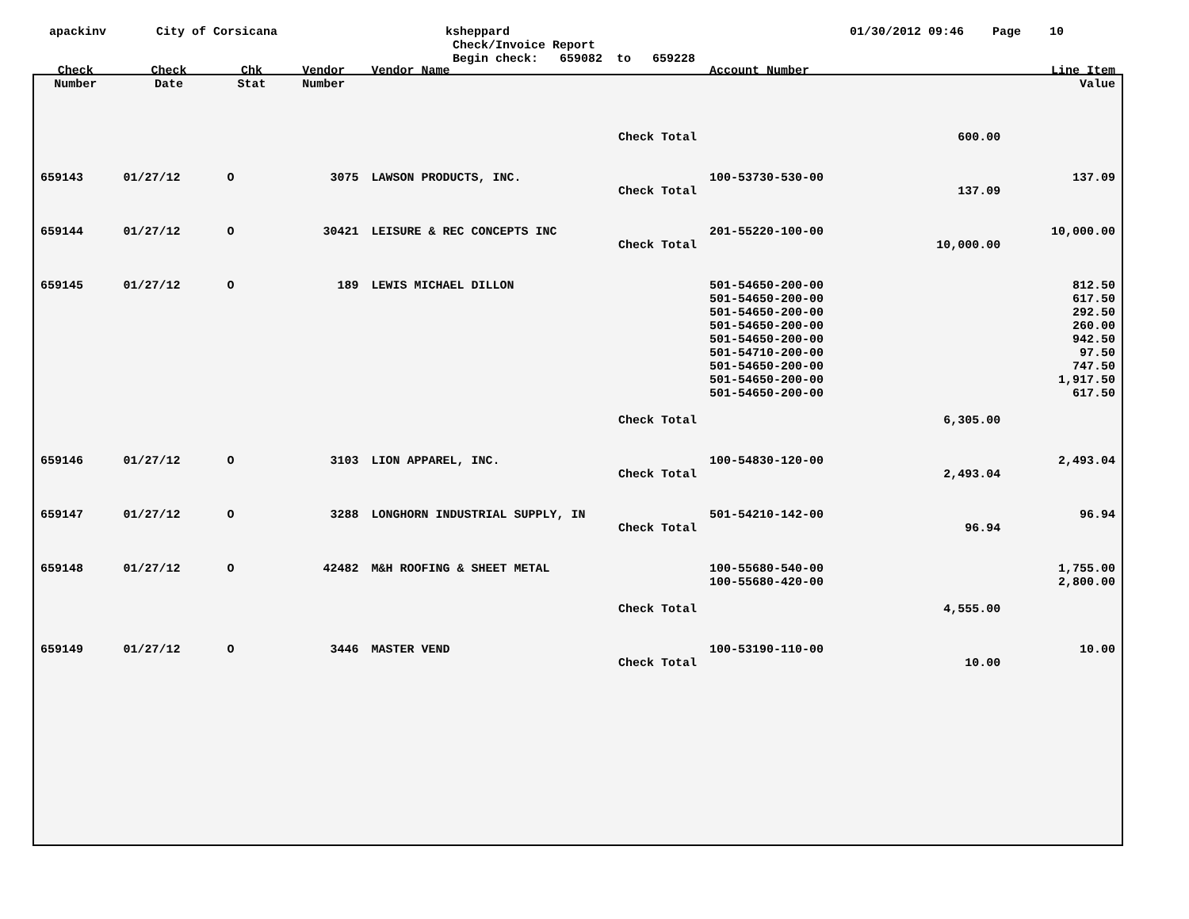apackinv City of Corsicana ksheppard
Check/Invoice Report
Begin check: 659082 to 659228
01/30/2012 09:46 Page 10
| Check Number | Check Date | Chk Stat | Vendor Number | Vendor Name | Account Number | | Line Item Value |
| --- | --- | --- | --- | --- | --- | --- | --- |
| | | | | Check Total | | 600.00 | |
| 659143 | 01/27/12 | O | 3075 | LAWSON PRODUCTS, INC. | 100-53730-530-00 | | 137.09 |
| | | | | Check Total | | 137.09 | |
| 659144 | 01/27/12 | O | 30421 | LEISURE & REC CONCEPTS INC | 201-55220-100-00 | | 10,000.00 |
| | | | | Check Total | | 10,000.00 | |
| 659145 | 01/27/12 | O | 189 | LEWIS MICHAEL DILLON | 501-54650-200-00 | | 812.50 |
| | | | | | 501-54650-200-00 | | 617.50 |
| | | | | | 501-54650-200-00 | | 292.50 |
| | | | | | 501-54650-200-00 | | 260.00 |
| | | | | | 501-54650-200-00 | | 942.50 |
| | | | | | 501-54710-200-00 | | 97.50 |
| | | | | | 501-54650-200-00 | | 747.50 |
| | | | | | 501-54650-200-00 | | 1,917.50 |
| | | | | | 501-54650-200-00 | | 617.50 |
| | | | | Check Total | | 6,305.00 | |
| 659146 | 01/27/12 | O | 3103 | LION APPAREL, INC. | 100-54830-120-00 | | 2,493.04 |
| | | | | Check Total | | 2,493.04 | |
| 659147 | 01/27/12 | O | 3288 | LONGHORN INDUSTRIAL SUPPLY, IN | 501-54210-142-00 | | 96.94 |
| | | | | Check Total | | 96.94 | |
| 659148 | 01/27/12 | O | 42482 | M&H ROOFING & SHEET METAL | 100-55680-540-00 | | 1,755.00 |
| | | | | | 100-55680-420-00 | | 2,800.00 |
| | | | | Check Total | | 4,555.00 | |
| 659149 | 01/27/12 | O | 3446 | MASTER VEND | 100-53190-110-00 | | 10.00 |
| | | | | Check Total | | 10.00 | |